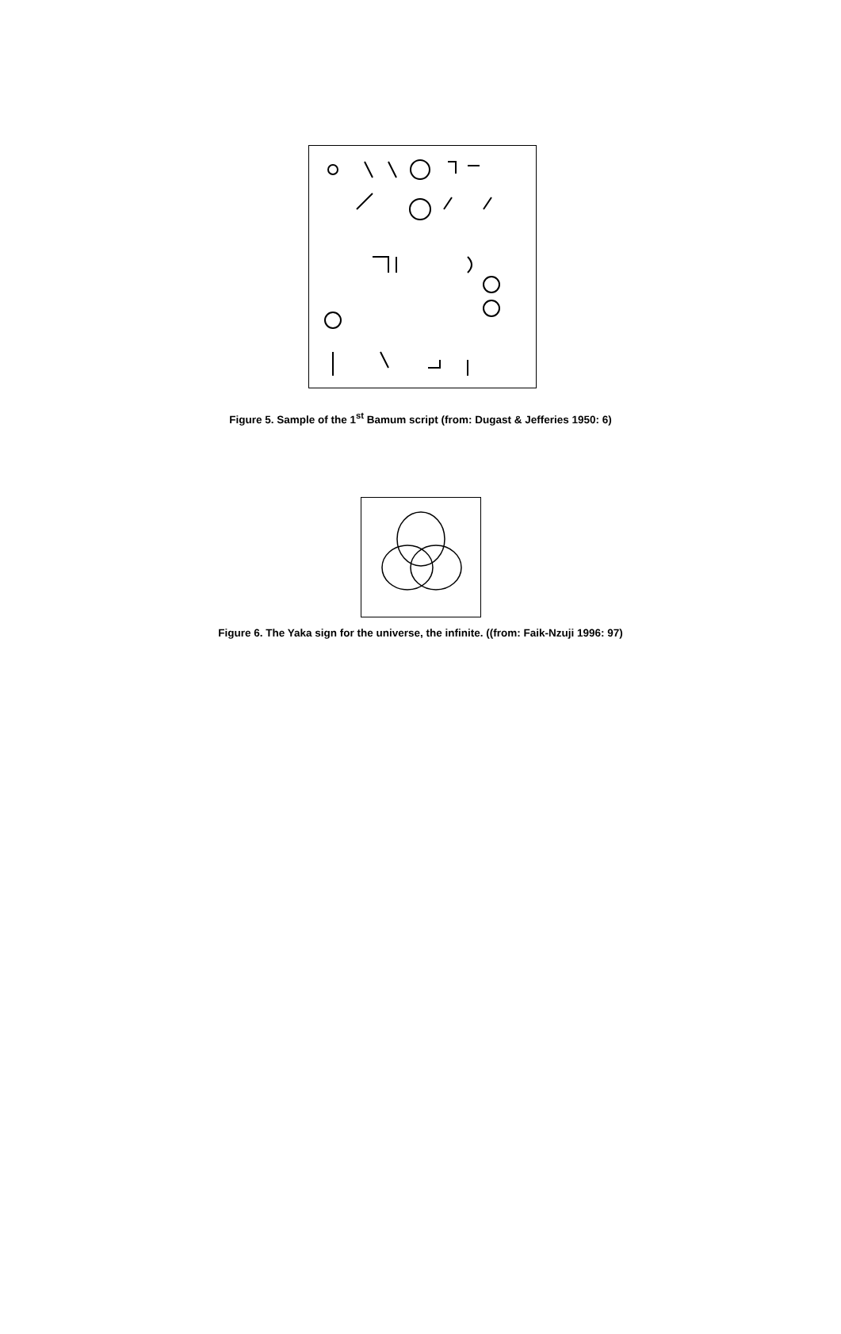Figure 5. Sample of the 1<sup>st</sup> Bamum script (from: Dugast & Jefferies 1950: 6)
Figure 6. The Yaka sign for the universe, the infinite. ((from: Faik-Nzuji 1996: 97)